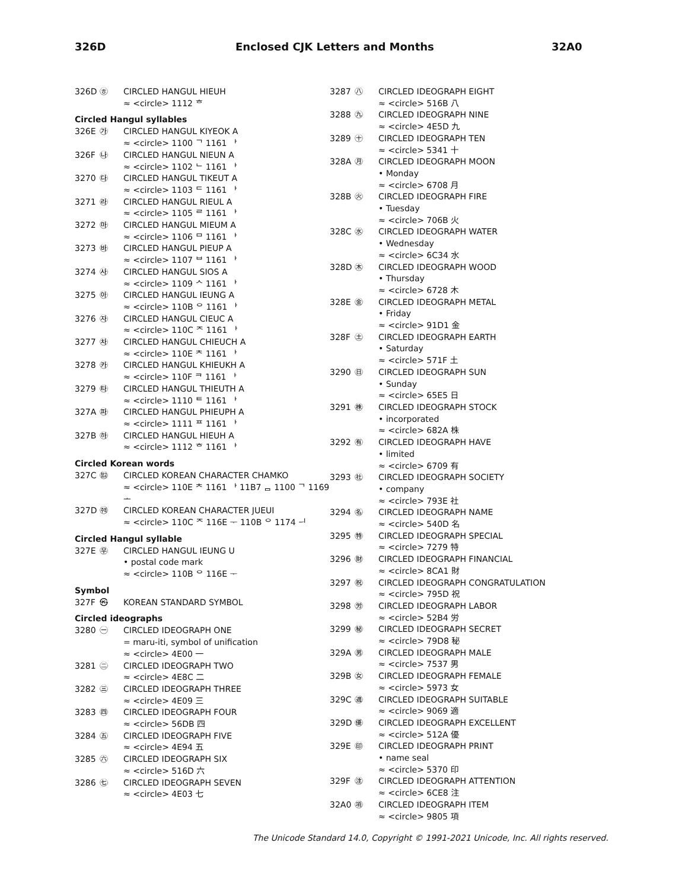326D
Enclosed CJK Letters and Months
32A0
326D ㉭ CIRCLED HANGUL HIEUH
≈ <circle> 1112 ᄒ
Circled Hangul syllables
326E ㉮ CIRCLED HANGUL KIYEOK A
≈ <circle> 1100 ᄀ 1161 ᅡ
326F ㉯ CIRCLED HANGUL NIEUN A
≈ <circle> 1102 ᄂ 1161 ᅡ
3270 ㉰ CIRCLED HANGUL TIKEUT A
≈ <circle> 1103 ᄃ 1161 ᅡ
3271 ㉱ CIRCLED HANGUL RIEUL A
≈ <circle> 1105 ᄅ 1161 ᅡ
3272 ㉲ CIRCLED HANGUL MIEUM A
≈ <circle> 1106 ᄆ 1161 ᅡ
3273 ㉳ CIRCLED HANGUL PIEUP A
≈ <circle> 1107 ᄇ 1161 ᅡ
3274 ㉴ CIRCLED HANGUL SIOS A
≈ <circle> 1109 ᄉ 1161 ᅡ
3275 ㉵ CIRCLED HANGUL IEUNG A
≈ <circle> 110B ᄋ 1161 ᅡ
3276 ㉶ CIRCLED HANGUL CIEUC A
≈ <circle> 110C ᄌ 1161 ᅡ
3277 ㉷ CIRCLED HANGUL CHIEUCH A
≈ <circle> 110E ᄎ 1161 ᅡ
3278 ㉸ CIRCLED HANGUL KHIEUKH A
≈ <circle> 110F ᄏ 1161 ᅡ
3279 ㉹ CIRCLED HANGUL THIEUTH A
≈ <circle> 1110 ᄐ 1161 ᅡ
327A ㉺ CIRCLED HANGUL PHIEUPH A
≈ <circle> 1111 ᄑ 1161 ᅡ
327B ㉻ CIRCLED HANGUL HIEUH A
≈ <circle> 1112 ᄒ 1161 ᅡ
Circled Korean words
327C ㉼ CIRCLED KOREAN CHARACTER CHAMKO
≈ <circle> 110E ᄎ 1161 ᅡ 11B7 ᆷ 1100 ᄀ 1169 ᅩ
327D ㉽ CIRCLED KOREAN CHARACTER JUEUI
≈ <circle> 110C ᄌ 116E ᅮ 110B ᄋ 1174 ᅴ
Circled Hangul syllable
327E ㉾ CIRCLED HANGUL IEUNG U
• postal code mark
≈ <circle> 110B ᄋ 116E ᅮ
Symbol
327F ㉿ KOREAN STANDARD SYMBOL
Circled ideographs
3280 ㊀ CIRCLED IDEOGRAPH ONE
= maru-iti, symbol of unification
≈ <circle> 4E00 一
3281 ㊁ CIRCLED IDEOGRAPH TWO
≈ <circle> 4E8C 二
3282 ㊂ CIRCLED IDEOGRAPH THREE
≈ <circle> 4E09 三
3283 ㊃ CIRCLED IDEOGRAPH FOUR
≈ <circle> 56DB 四
3284 ㊄ CIRCLED IDEOGRAPH FIVE
≈ <circle> 4E94 五
3285 ㊅ CIRCLED IDEOGRAPH SIX
≈ <circle> 516D 六
3286 ㊆ CIRCLED IDEOGRAPH SEVEN
≈ <circle> 4E03 七
3287 ㊇ CIRCLED IDEOGRAPH EIGHT
≈ <circle> 516B 八
3288 ㊈ CIRCLED IDEOGRAPH NINE
≈ <circle> 4E5D 九
3289 ㊉ CIRCLED IDEOGRAPH TEN
≈ <circle> 5341 十
328A ㊊ CIRCLED IDEOGRAPH MOON
• Monday
≈ <circle> 6708 月
328B ㊋ CIRCLED IDEOGRAPH FIRE
• Tuesday
≈ <circle> 706B 火
328C ㊌ CIRCLED IDEOGRAPH WATER
• Wednesday
≈ <circle> 6C34 水
328D ㊍ CIRCLED IDEOGRAPH WOOD
• Thursday
≈ <circle> 6728 木
328E ㊎ CIRCLED IDEOGRAPH METAL
• Friday
≈ <circle> 91D1 金
328F ㊏ CIRCLED IDEOGRAPH EARTH
• Saturday
≈ <circle> 571F 土
3290 ㊐ CIRCLED IDEOGRAPH SUN
• Sunday
≈ <circle> 65E5 日
3291 ㊑ CIRCLED IDEOGRAPH STOCK
• incorporated
≈ <circle> 682A 株
3292 ㊒ CIRCLED IDEOGRAPH HAVE
• limited
≈ <circle> 6709 有
3293 ㊓ CIRCLED IDEOGRAPH SOCIETY
• company
≈ <circle> 793E 社
3294 ㊔ CIRCLED IDEOGRAPH NAME
≈ <circle> 540D 名
3295 ㊕ CIRCLED IDEOGRAPH SPECIAL
≈ <circle> 7279 特
3296 ㊖ CIRCLED IDEOGRAPH FINANCIAL
≈ <circle> 8CA1 財
3297 ㊗ CIRCLED IDEOGRAPH CONGRATULATION
≈ <circle> 795D 祝
3298 ㊘ CIRCLED IDEOGRAPH LABOR
≈ <circle> 52B4 労
3299 ㊙ CIRCLED IDEOGRAPH SECRET
≈ <circle> 79D8 秘
329A ㊚ CIRCLED IDEOGRAPH MALE
≈ <circle> 7537 男
329B ㊛ CIRCLED IDEOGRAPH FEMALE
≈ <circle> 5973 女
329C ㊜ CIRCLED IDEOGRAPH SUITABLE
≈ <circle> 9069 適
329D ㊝ CIRCLED IDEOGRAPH EXCELLENT
≈ <circle> 512A 優
329E ㊞ CIRCLED IDEOGRAPH PRINT
• name seal
≈ <circle> 5370 印
329F ㊟ CIRCLED IDEOGRAPH ATTENTION
≈ <circle> 6CE8 注
32A0 ㊠ CIRCLED IDEOGRAPH ITEM
≈ <circle> 9805 項
The Unicode Standard 14.0, Copyright © 1991-2021 Unicode, Inc. All rights reserved.